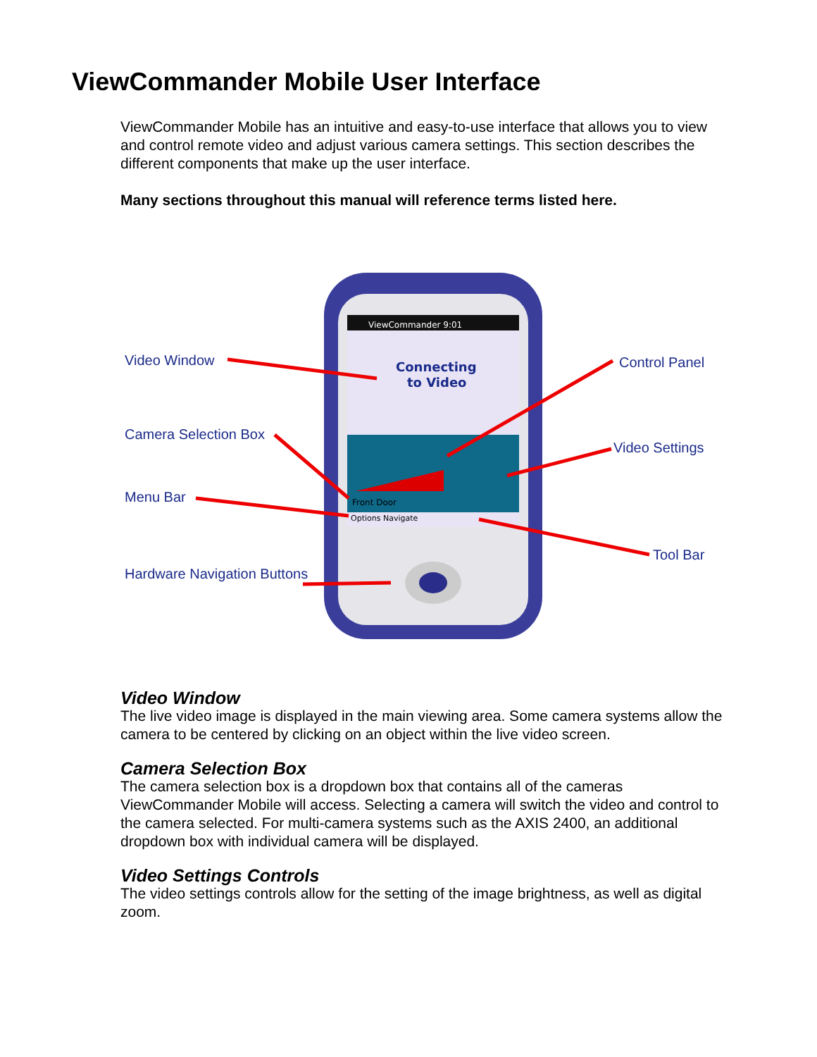ViewCommander Mobile User Interface
ViewCommander Mobile has an intuitive and easy-to-use interface that allows you to view and control remote video and adjust various camera settings. This section describes the different components that make up the user interface.
Many sections throughout this manual will reference terms listed here.
ViewCommander 9:01
Connecting
to Video
Front Door
Options Navigate
Video Window Control Panel
Camera Selection Box
Video Settings
Menu Bar
Tool Bar
Hardware Navigation Buttons
Video Window
The live video image is displayed in the main viewing area. Some camera systems allow the camera to be centered by clicking on an object within the live video screen.
Camera Selection Box
The camera selection box is a dropdown box that contains all of the cameras ViewCommander Mobile will access. Selecting a camera will switch the video and control to the camera selected. For multi-camera systems such as the AXIS 2400, an additional dropdown box with individual camera will be displayed.
Video Settings Controls
The video settings controls allow for the setting of the image brightness, as well as digital zoom.